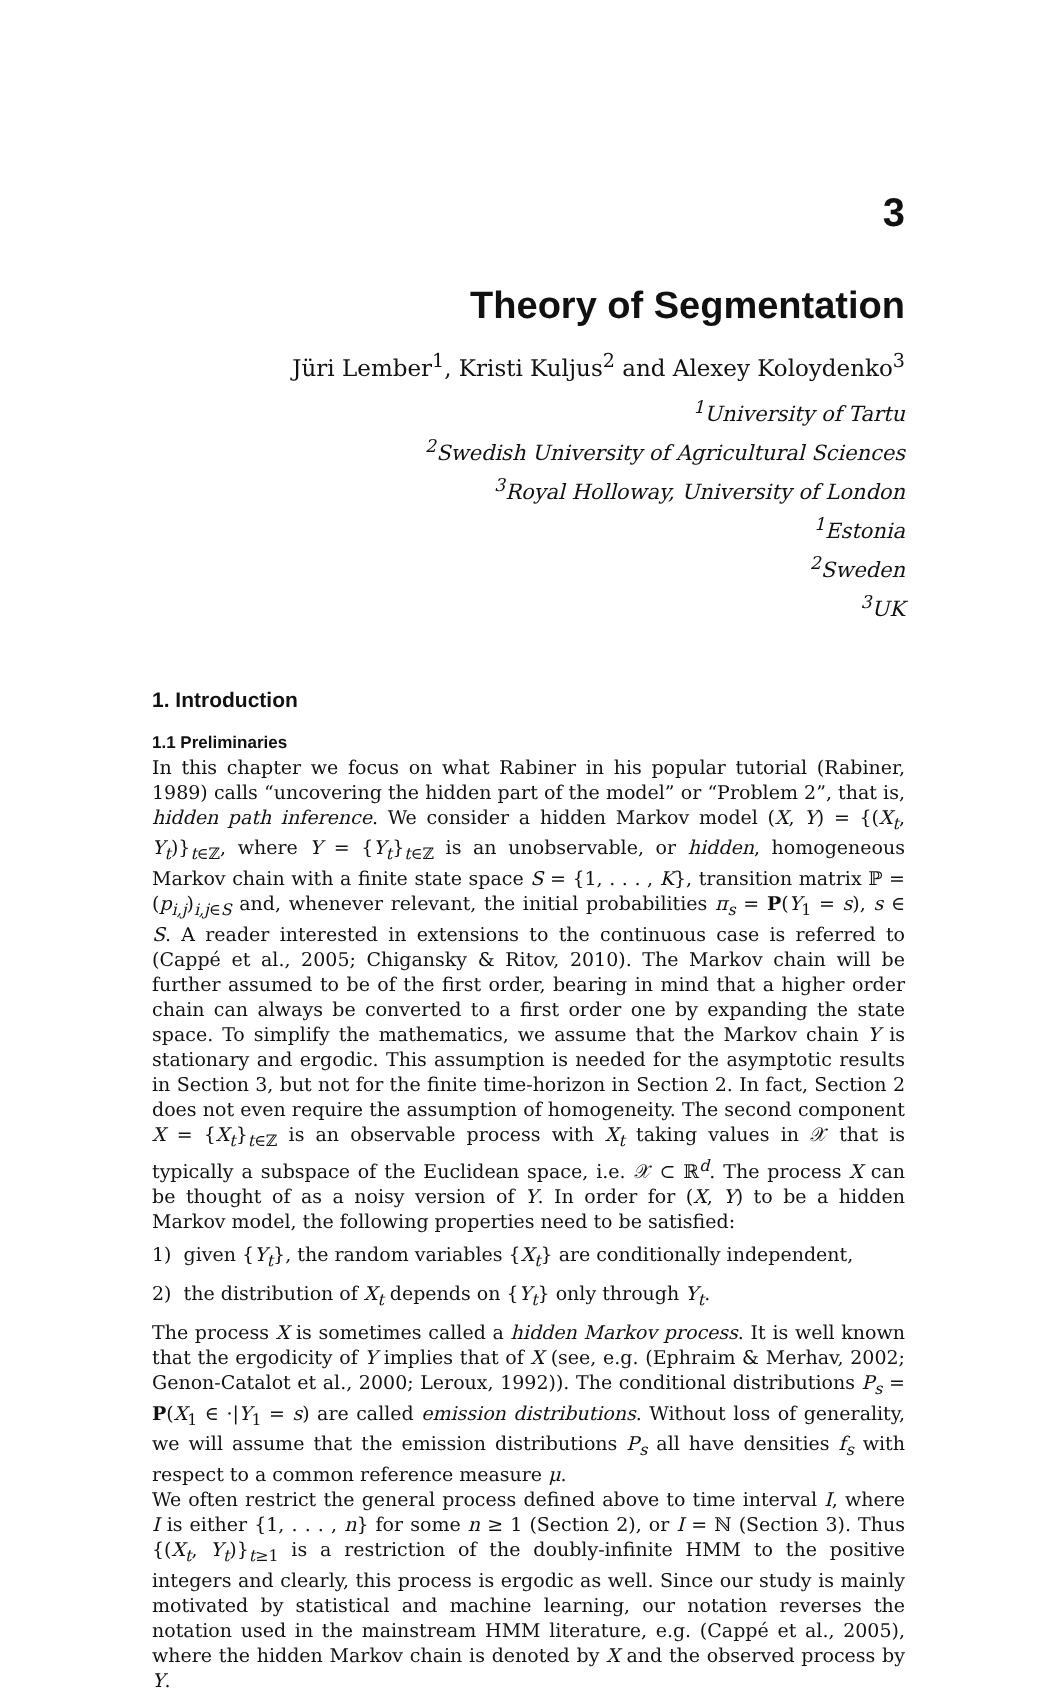3
Theory of Segmentation
Jüri Lember<sup>1</sup>, Kristi Kuljus<sup>2</sup> and Alexey Koloydenko<sup>3</sup>
<sup>1</sup> University of Tartu
<sup>2</sup> Swedish University of Agricultural Sciences
<sup>3</sup> Royal Holloway, University of London
<sup>1</sup> Estonia
<sup>2</sup> Sweden
<sup>3</sup> UK
1. Introduction
1.1 Preliminaries
In this chapter we focus on what Rabiner in his popular tutorial (Rabiner, 1989) calls “uncovering the hidden part of the model” or “Problem 2”, that is, hidden path inference. We consider a hidden Markov model (X, Y) = {(X<sub>t</sub>, Y<sub>t</sub>)}<sub>t∈ℤ</sub>, where Y = {Y<sub>t</sub>}<sub>t∈ℤ</sub> is an unobservable, or hidden, homogeneous Markov chain with a finite state space S = {1, . . . , K}, transition matrix ℙ = (p<sub>i,j</sub>)<sub>i,j∈S</sub> and, whenever relevant, the initial probabilities π<sub>s</sub> = P(Y<sub>1</sub> = s), s ∈ S. A reader interested in extensions to the continuous case is referred to (Cappé et al., 2005; Chigansky & Ritov, 2010). The Markov chain will be further assumed to be of the first order, bearing in mind that a higher order chain can always be converted to a first order one by expanding the state space. To simplify the mathematics, we assume that the Markov chain Y is stationary and ergodic. This assumption is needed for the asymptotic results in Section 3, but not for the finite time-horizon in Section 2. In fact, Section 2 does not even require the assumption of homogeneity. The second component X = {X<sub>t</sub>}<sub>t∈ℤ</sub> is an observable process with X<sub>t</sub> taking values in 𝒳 that is typically a subspace of the Euclidean space, i.e. 𝒳 ⊂ ℝ<sup>d</sup>. The process X can be thought of as a noisy version of Y. In order for (X, Y) to be a hidden Markov model, the following properties need to be satisfied:
1) given {Y<sub>t</sub>}, the random variables {X<sub>t</sub>} are conditionally independent,
2) the distribution of X<sub>t</sub> depends on {Y<sub>t</sub>} only through Y<sub>t</sub>.
The process X is sometimes called a hidden Markov process. It is well known that the ergodicity of Y implies that of X (see, e.g. (Ephraim & Merhav, 2002; Genon-Catalot et al., 2000; Leroux, 1992)). The conditional distributions P<sub>s</sub> = P(X<sub>1</sub> ∈ ·|Y<sub>1</sub> = s) are called emission distributions. Without loss of generality, we will assume that the emission distributions P<sub>s</sub> all have densities f<sub>s</sub> with respect to a common reference measure μ.
We often restrict the general process defined above to time interval I, where I is either {1, . . . , n} for some n ≥ 1 (Section 2), or I = ℕ (Section 3). Thus {(X<sub>t</sub>, Y<sub>t</sub>)}<sub>t≥1</sub> is a restriction of the doubly-infinite HMM to the positive integers and clearly, this process is ergodic as well. Since our study is mainly motivated by statistical and machine learning, our notation reverses the notation used in the mainstream HMM literature, e.g. (Cappé et al., 2005), where the hidden Markov chain is denoted by X and the observed process by Y.